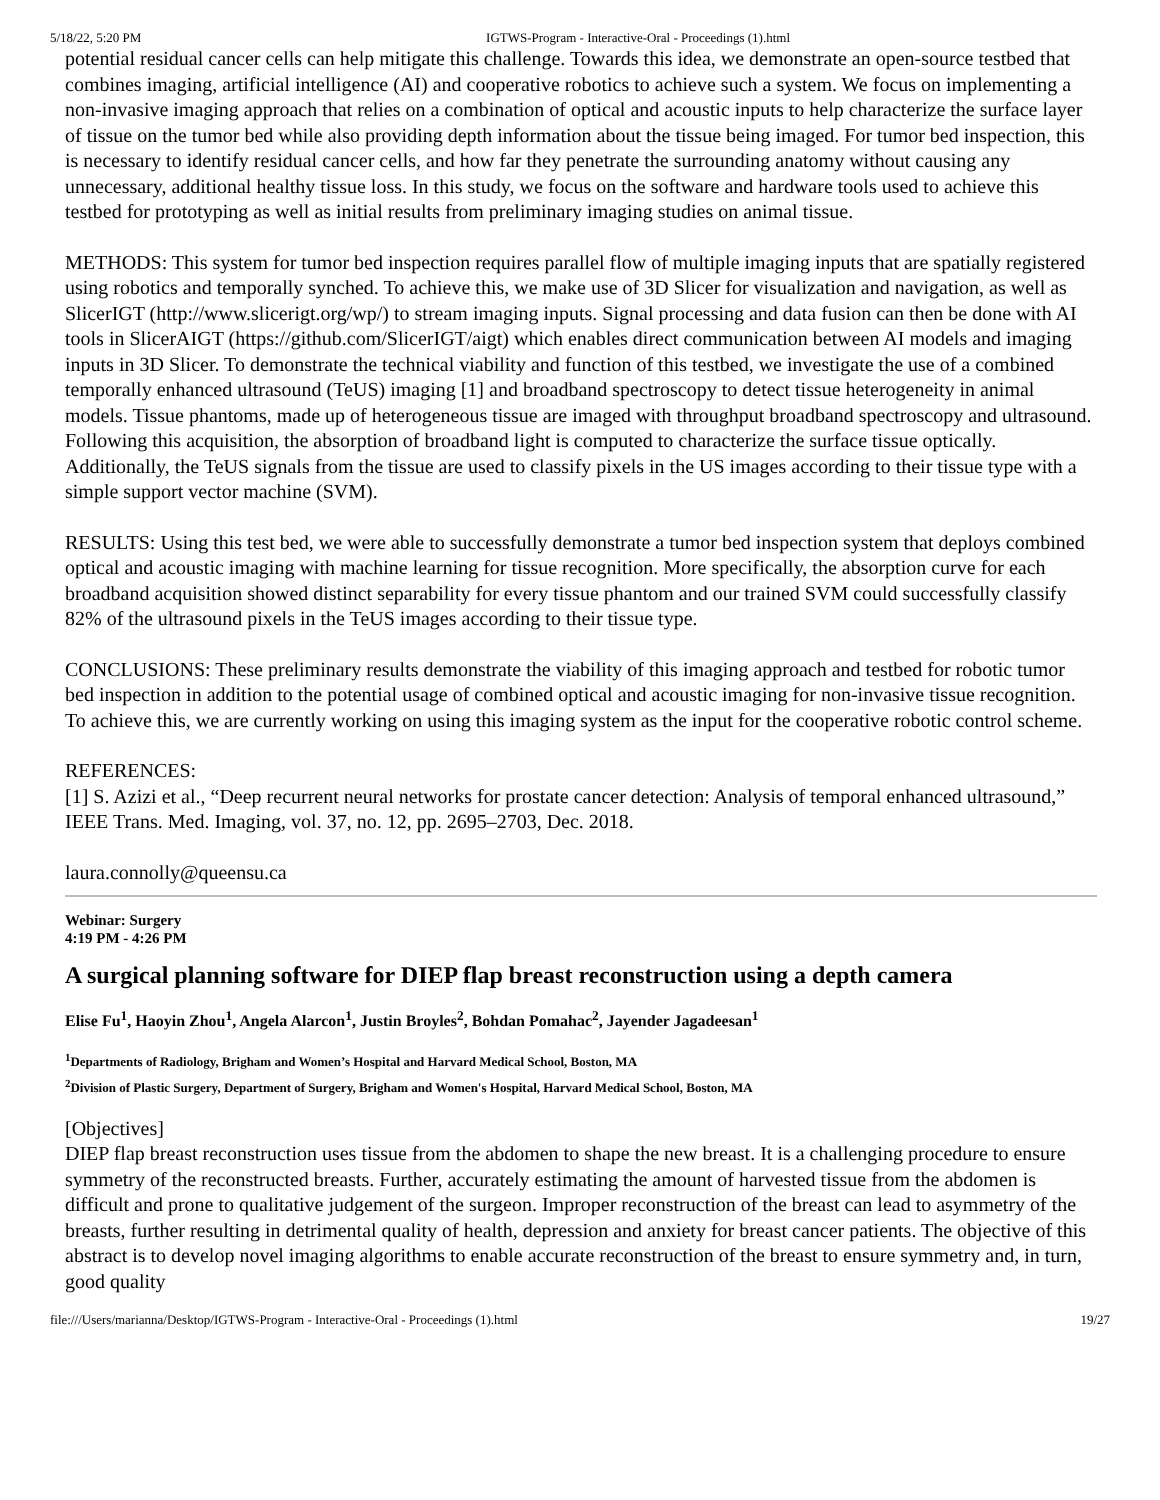5/18/22, 5:20 PM IGTWS-Program - Interactive-Oral - Proceedings (1).html
potential residual cancer cells can help mitigate this challenge. Towards this idea, we demonstrate an open-source testbed that combines imaging, artificial intelligence (AI) and cooperative robotics to achieve such a system. We focus on implementing a non-invasive imaging approach that relies on a combination of optical and acoustic inputs to help characterize the surface layer of tissue on the tumor bed while also providing depth information about the tissue being imaged. For tumor bed inspection, this is necessary to identify residual cancer cells, and how far they penetrate the surrounding anatomy without causing any unnecessary, additional healthy tissue loss. In this study, we focus on the software and hardware tools used to achieve this testbed for prototyping as well as initial results from preliminary imaging studies on animal tissue.
METHODS: This system for tumor bed inspection requires parallel flow of multiple imaging inputs that are spatially registered using robotics and temporally synched. To achieve this, we make use of 3D Slicer for visualization and navigation, as well as SlicerIGT (http://www.slicerigt.org/wp/) to stream imaging inputs. Signal processing and data fusion can then be done with AI tools in SlicerAIGT (https://github.com/SlicerIGT/aigt) which enables direct communication between AI models and imaging inputs in 3D Slicer. To demonstrate the technical viability and function of this testbed, we investigate the use of a combined temporally enhanced ultrasound (TeUS) imaging [1] and broadband spectroscopy to detect tissue heterogeneity in animal models. Tissue phantoms, made up of heterogeneous tissue are imaged with throughput broadband spectroscopy and ultrasound. Following this acquisition, the absorption of broadband light is computed to characterize the surface tissue optically. Additionally, the TeUS signals from the tissue are used to classify pixels in the US images according to their tissue type with a simple support vector machine (SVM).
RESULTS: Using this test bed, we were able to successfully demonstrate a tumor bed inspection system that deploys combined optical and acoustic imaging with machine learning for tissue recognition. More specifically, the absorption curve for each broadband acquisition showed distinct separability for every tissue phantom and our trained SVM could successfully classify 82% of the ultrasound pixels in the TeUS images according to their tissue type.
CONCLUSIONS: These preliminary results demonstrate the viability of this imaging approach and testbed for robotic tumor bed inspection in addition to the potential usage of combined optical and acoustic imaging for non-invasive tissue recognition. To achieve this, we are currently working on using this imaging system as the input for the cooperative robotic control scheme.
REFERENCES:
[1] S. Azizi et al., “Deep recurrent neural networks for prostate cancer detection: Analysis of temporal enhanced ultrasound,” IEEE Trans. Med. Imaging, vol. 37, no. 12, pp. 2695–2703, Dec. 2018.
laura.connolly@queensu.ca
Webinar: Surgery
4:19 PM - 4:26 PM
A surgical planning software for DIEP flap breast reconstruction using a depth camera
Elise Fu<sup>1</sup>, Haoyin Zhou<sup>1</sup>, Angela Alarcon<sup>1</sup>, Justin Broyles<sup>2</sup>, Bohdan Pomahac<sup>2</sup>, Jayender Jagadeesan<sup>1</sup>
<sup>1</sup> Departments of Radiology, Brigham and Women’s Hospital and Harvard Medical School, Boston, MA
<sup>2</sup> Division of Plastic Surgery, Department of Surgery, Brigham and Women's Hospital, Harvard Medical School, Boston, MA
[Objectives]
DIEP flap breast reconstruction uses tissue from the abdomen to shape the new breast. It is a challenging procedure to ensure symmetry of the reconstructed breasts. Further, accurately estimating the amount of harvested tissue from the abdomen is difficult and prone to qualitative judgement of the surgeon. Improper reconstruction of the breast can lead to asymmetry of the breasts, further resulting in detrimental quality of health, depression and anxiety for breast cancer patients. The objective of this abstract is to develop novel imaging algorithms to enable accurate reconstruction of the breast to ensure symmetry and, in turn, good quality
file:///Users/marianna/Desktop/IGTWS-Program - Interactive-Oral - Proceedings (1).html 19/27